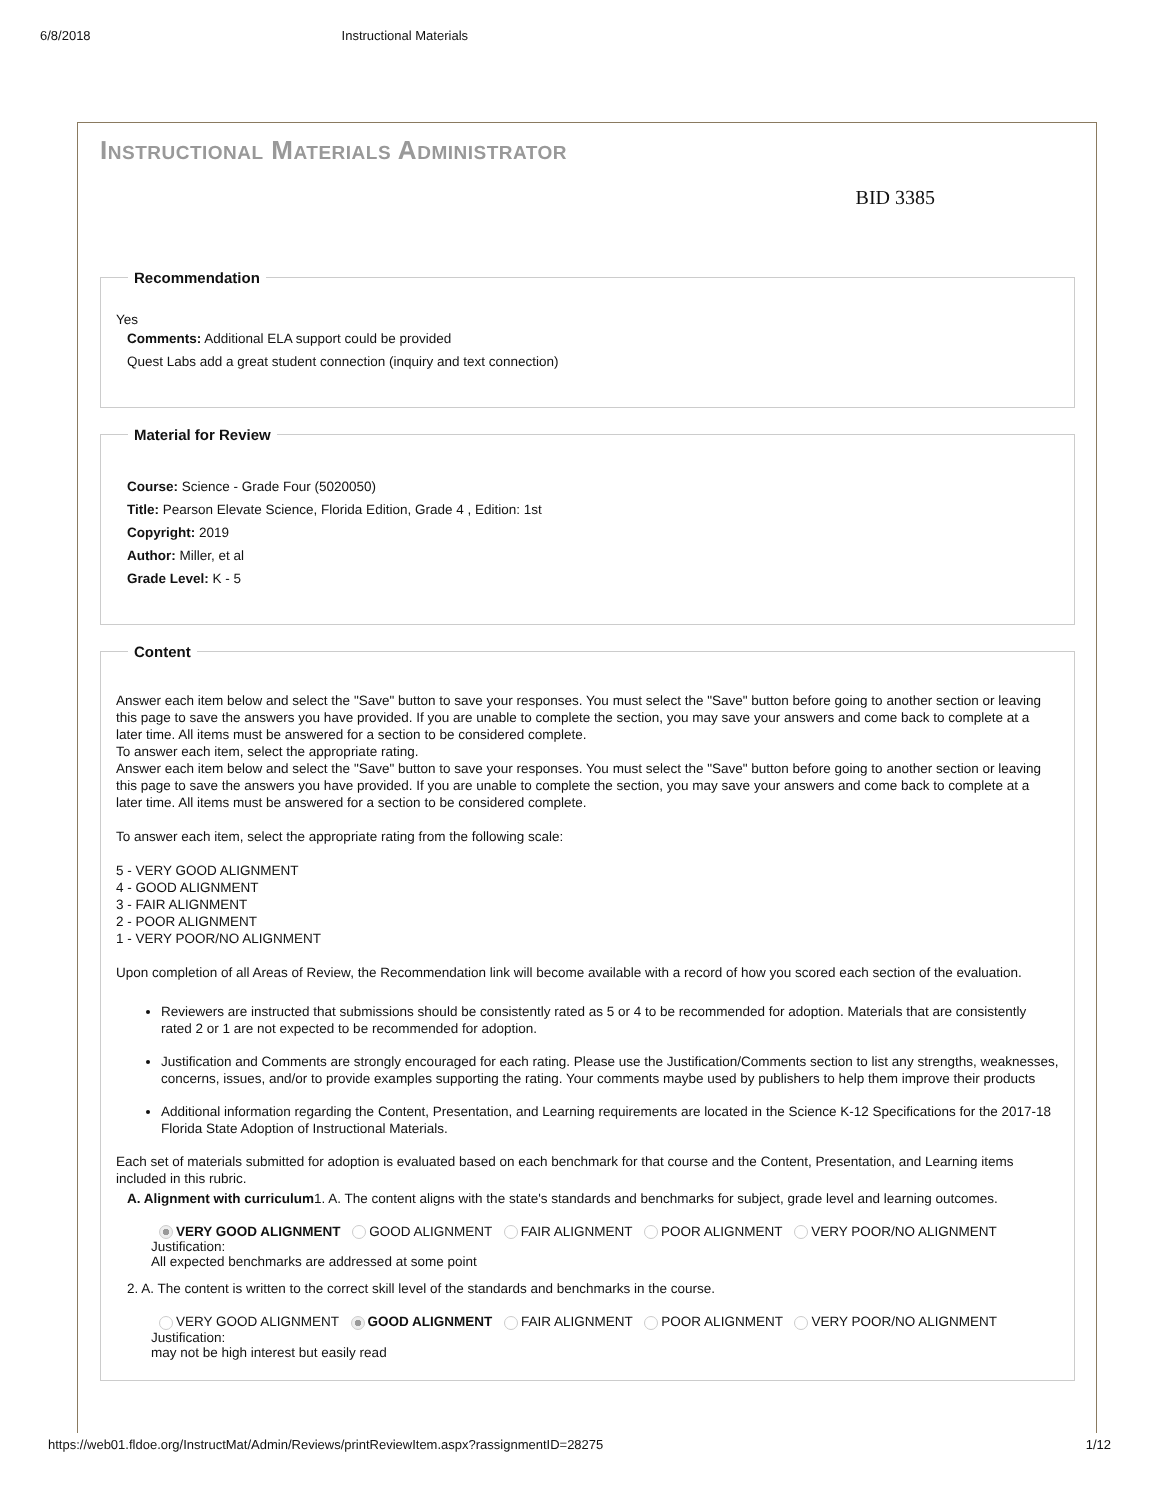6/8/2018 Instructional Materials
INSTRUCTIONAL MATERIALS ADMINISTRATOR
BID 3385
Recommendation
Yes
Comments: Additional ELA support could be provided
Quest Labs add a great student connection (inquiry and text connection)
Material for Review
Course: Science - Grade Four (5020050)
Title: Pearson Elevate Science, Florida Edition, Grade 4 , Edition: 1st
Copyright: 2019
Author: Miller, et al
Grade Level: K - 5
Content
Answer each item below and select the "Save" button to save your responses. You must select the "Save" button before going to another section or leaving this page to save the answers you have provided. If you are unable to complete the section, you may save your answers and come back to complete at a later time. All items must be answered for a section to be considered complete.
To answer each item, select the appropriate rating.
Answer each item below and select the "Save" button to save your responses. You must select the "Save" button before going to another section or leaving this page to save the answers you have provided. If you are unable to complete the section, you may save your answers and come back to complete at a later time. All items must be answered for a section to be considered complete.
To answer each item, select the appropriate rating from the following scale:
5 - VERY GOOD ALIGNMENT
4 - GOOD ALIGNMENT
3 - FAIR ALIGNMENT
2 - POOR ALIGNMENT
1 - VERY POOR/NO ALIGNMENT
Upon completion of all Areas of Review, the Recommendation link will become available with a record of how you scored each section of the evaluation.
Reviewers are instructed that submissions should be consistently rated as 5 or 4 to be recommended for adoption. Materials that are consistently rated 2 or 1 are not expected to be recommended for adoption.
Justification and Comments are strongly encouraged for each rating. Please use the Justification/Comments section to list any strengths, weaknesses, concerns, issues, and/or to provide examples supporting the rating. Your comments maybe used by publishers to help them improve their products
Additional information regarding the Content, Presentation, and Learning requirements are located in the Science K-12 Specifications for the 2017-18 Florida State Adoption of Instructional Materials.
Each set of materials submitted for adoption is evaluated based on each benchmark for that course and the Content, Presentation, and Learning items included in this rubric.
A. Alignment with curriculum1. A. The content aligns with the state's standards and benchmarks for subject, grade level and learning outcomes.
VERY GOOD ALIGNMENT GOOD ALIGNMENT FAIR ALIGNMENT POOR ALIGNMENT VERY POOR/NO ALIGNMENT
Justification:
All expected benchmarks are addressed at some point
2. A. The content is written to the correct skill level of the standards and benchmarks in the course.
VERY GOOD ALIGNMENT GOOD ALIGNMENT FAIR ALIGNMENT POOR ALIGNMENT VERY POOR/NO ALIGNMENT
Justification:
may not be high interest but easily read
https://web01.fldoe.org/InstructMat/Admin/Reviews/printReviewItem.aspx?rassignmentID=28275 1/12